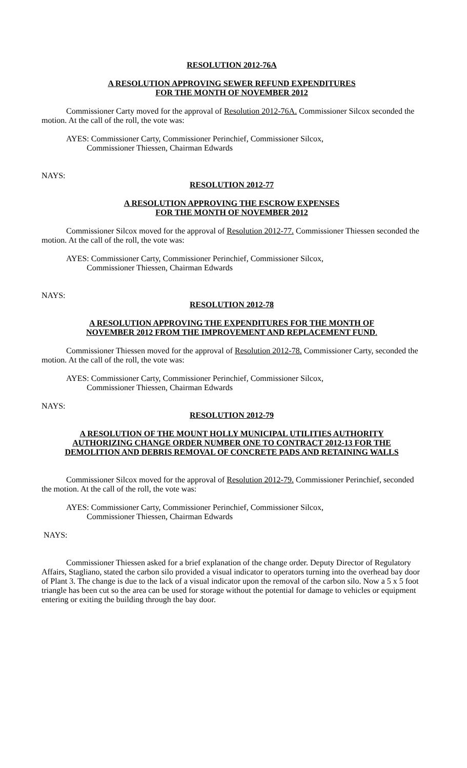RESOLUTION 2012-76A
A RESOLUTION APPROVING SEWER REFUND EXPENDITURES
FOR THE MONTH OF NOVEMBER 2012
Commissioner Carty moved for the approval of Resolution 2012-76A. Commissioner Silcox seconded the motion. At the call of the roll, the vote was:
AYES: Commissioner Carty, Commissioner Perinchief, Commissioner Silcox,
Commissioner Thiessen, Chairman Edwards
NAYS:
RESOLUTION 2012-77
A RESOLUTION APPROVING THE ESCROW EXPENSES
FOR THE MONTH OF NOVEMBER 2012
Commissioner Silcox moved for the approval of Resolution 2012-77. Commissioner Thiessen seconded the motion. At the call of the roll, the vote was:
AYES: Commissioner Carty, Commissioner Perinchief, Commissioner Silcox,
Commissioner Thiessen, Chairman Edwards
NAYS:
RESOLUTION 2012-78
A RESOLUTION APPROVING THE EXPENDITURES FOR THE MONTH OF
NOVEMBER 2012 FROM THE IMPROVEMENT AND REPLACEMENT FUND.
Commissioner Thiessen moved for the approval of Resolution 2012-78. Commissioner Carty, seconded the motion. At the call of the roll, the vote was:
AYES: Commissioner Carty, Commissioner Perinchief, Commissioner Silcox,
Commissioner Thiessen, Chairman Edwards
NAYS:
RESOLUTION 2012-79
A RESOLUTION OF THE MOUNT HOLLY MUNICIPAL UTILITIES AUTHORITY
AUTHORIZING CHANGE ORDER NUMBER ONE TO CONTRACT 2012-13 FOR THE
DEMOLITION AND DEBRIS REMOVAL OF CONCRETE PADS AND RETAINING WALLS
Commissioner Silcox moved for the approval of Resolution 2012-79. Commissioner Perinchief, seconded the motion. At the call of the roll, the vote was:
AYES: Commissioner Carty, Commissioner Perinchief, Commissioner Silcox,
Commissioner Thiessen, Chairman Edwards
NAYS:
Commissioner Thiessen asked for a brief explanation of the change order. Deputy Director of Regulatory Affairs, Stagliano, stated the carbon silo provided a visual indicator to operators turning into the overhead bay door of Plant 3. The change is due to the lack of a visual indicator upon the removal of the carbon silo. Now a 5 x 5 foot triangle has been cut so the area can be used for storage without the potential for damage to vehicles or equipment entering or exiting the building through the bay door.